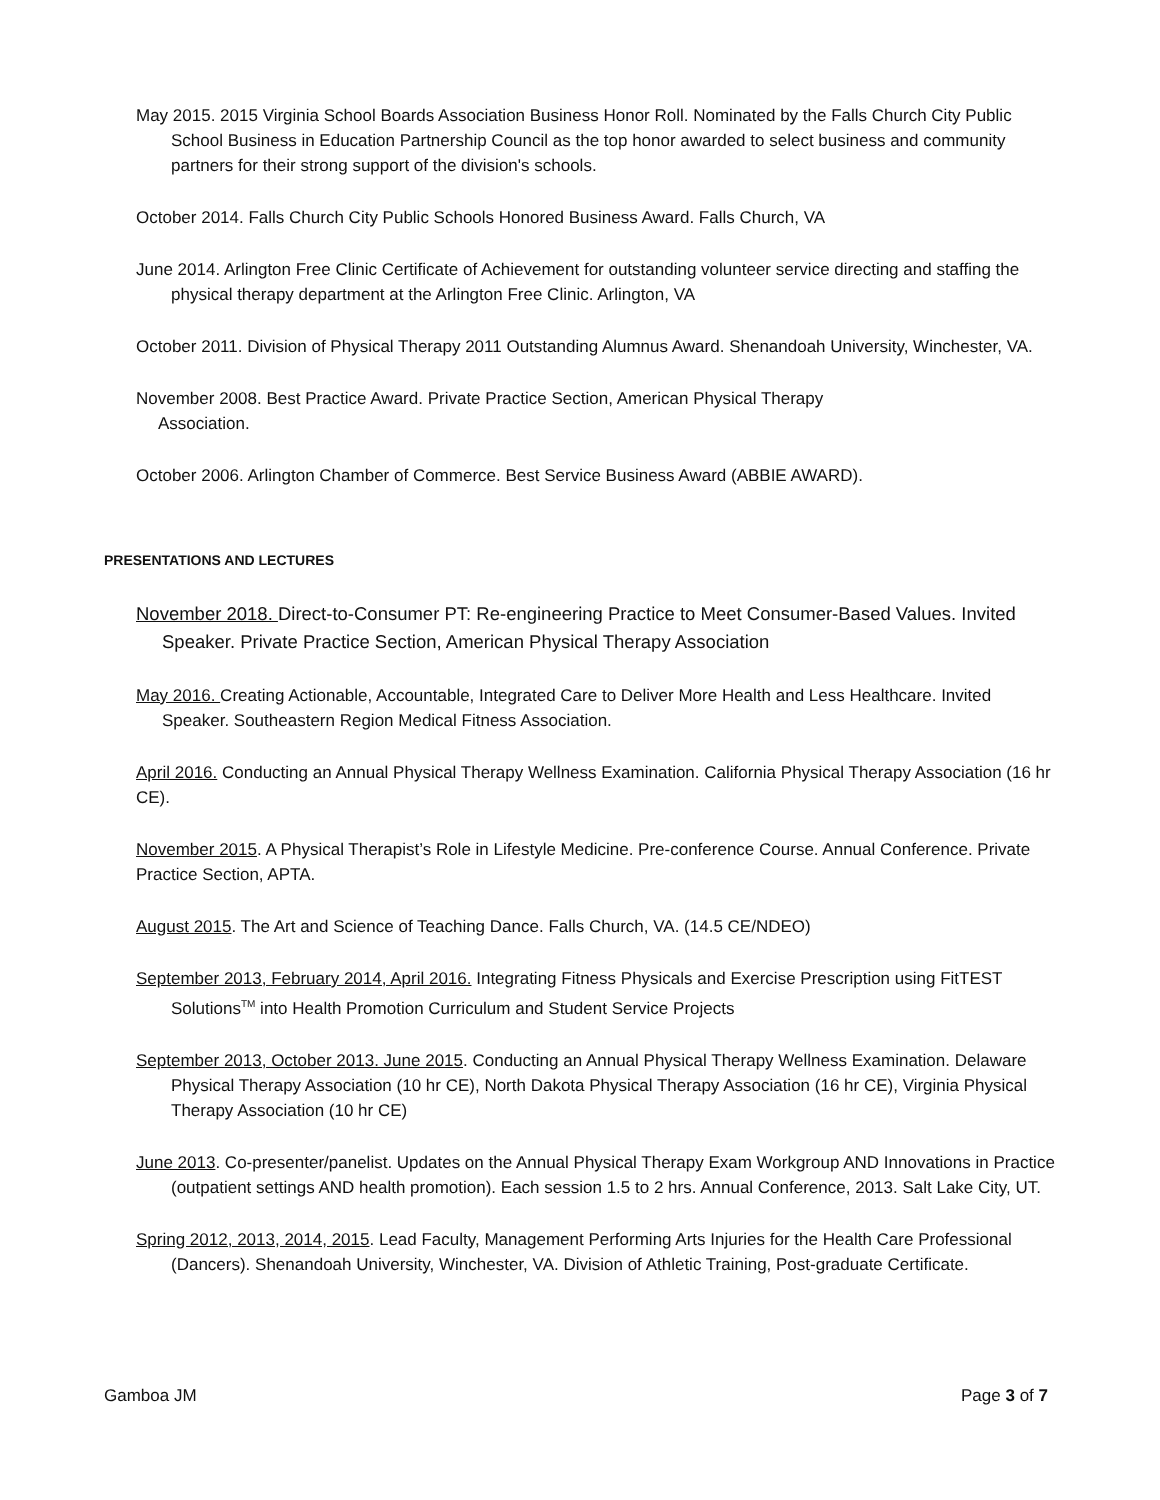May 2015. 2015 Virginia School Boards Association Business Honor Roll. Nominated by the Falls Church City Public School Business in Education Partnership Council as the top honor awarded to select business and community partners for their strong support of the division's schools.
October 2014. Falls Church City Public Schools Honored Business Award. Falls Church, VA
June 2014. Arlington Free Clinic Certificate of Achievement for outstanding volunteer service directing and staffing the physical therapy department at the Arlington Free Clinic. Arlington, VA
October 2011. Division of Physical Therapy 2011 Outstanding Alumnus Award. Shenandoah University, Winchester, VA.
November 2008. Best Practice Award. Private Practice Section, American Physical Therapy
Association.
October 2006. Arlington Chamber of Commerce. Best Service Business Award (ABBIE AWARD).
PRESENTATIONS AND LECTURES
November 2018. Direct-to-Consumer PT: Re-engineering Practice to Meet Consumer-Based Values. Invited Speaker. Private Practice Section, American Physical Therapy Association
May 2016. Creating Actionable, Accountable, Integrated Care to Deliver More Health and Less Healthcare. Invited Speaker. Southeastern Region Medical Fitness Association.
April 2016. Conducting an Annual Physical Therapy Wellness Examination. California Physical Therapy Association (16 hr CE).
November 2015. A Physical Therapist’s Role in Lifestyle Medicine. Pre-conference Course. Annual Conference. Private Practice Section, APTA.
August 2015. The Art and Science of Teaching Dance. Falls Church, VA. (14.5 CE/NDEO)
September 2013, February 2014, April 2016. Integrating Fitness Physicals and Exercise Prescription using FitTEST Solutions<sup>TM</sup> into Health Promotion Curriculum and Student Service Projects
September 2013, October 2013. June 2015. Conducting an Annual Physical Therapy Wellness Examination. Delaware Physical Therapy Association (10 hr CE), North Dakota Physical Therapy Association (16 hr CE), Virginia Physical Therapy Association (10 hr CE)
June 2013. Co-presenter/panelist. Updates on the Annual Physical Therapy Exam Workgroup AND Innovations in Practice (outpatient settings AND health promotion). Each session 1.5 to 2 hrs. Annual Conference, 2013. Salt Lake City, UT.
Spring 2012, 2013, 2014, 2015. Lead Faculty, Management Performing Arts Injuries for the Health Care Professional (Dancers). Shenandoah University, Winchester, VA. Division of Athletic Training, Post-graduate Certificate.
Gamboa JM Page 3 of 7